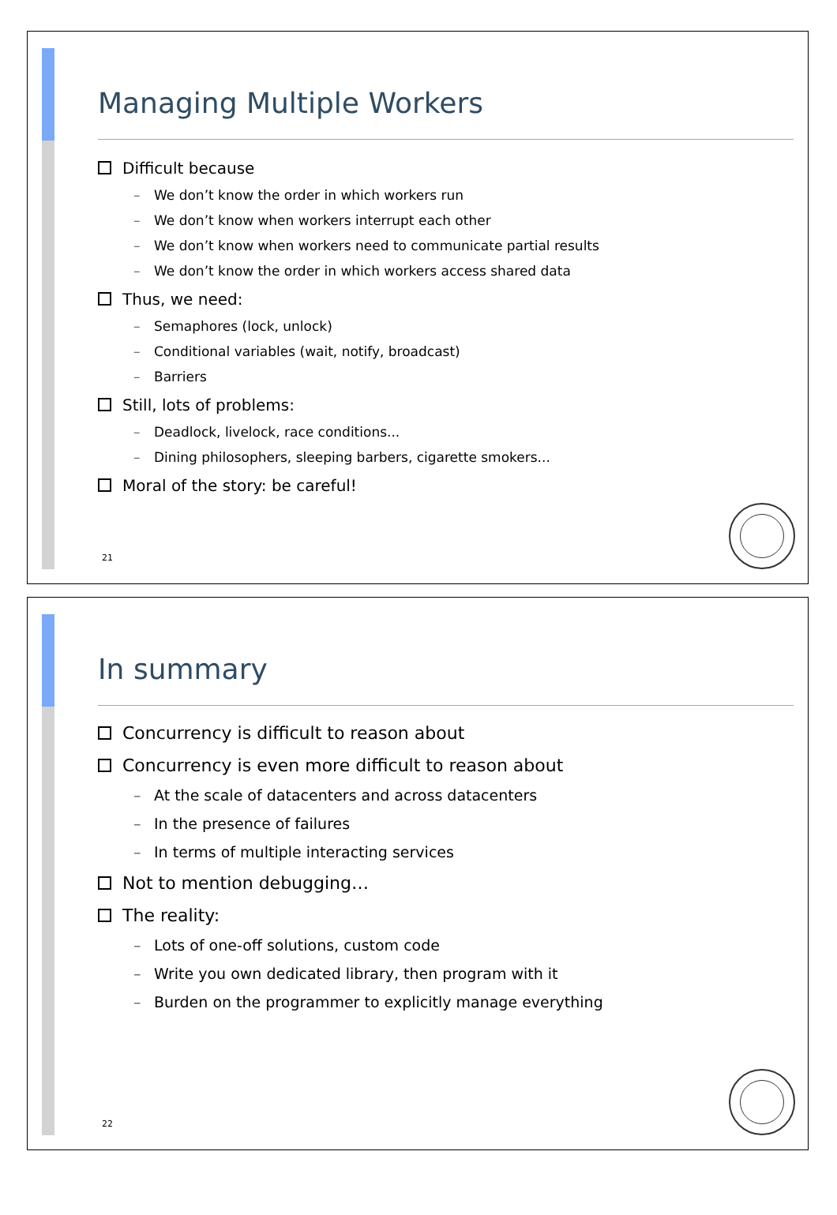Managing Multiple Workers
Difficult because
– We don’t know the order in which workers run
– We don’t know when workers interrupt each other
– We don’t know when workers need to communicate partial results
– We don’t know the order in which workers access shared data
Thus, we need:
– Semaphores (lock, unlock)
– Conditional variables (wait, notify, broadcast)
– Barriers
Still, lots of problems:
– Deadlock, livelock, race conditions...
– Dining philosophers, sleeping barbers, cigarette smokers...
Moral of the story: be careful!
21
In summary
Concurrency is difficult to reason about
Concurrency is even more difficult to reason about
– At the scale of datacenters and across datacenters
– In the presence of failures
– In terms of multiple interacting services
Not to mention debugging…
The reality:
– Lots of one-off solutions, custom code
– Write you own dedicated library, then program with it
– Burden on the programmer to explicitly manage everything
22